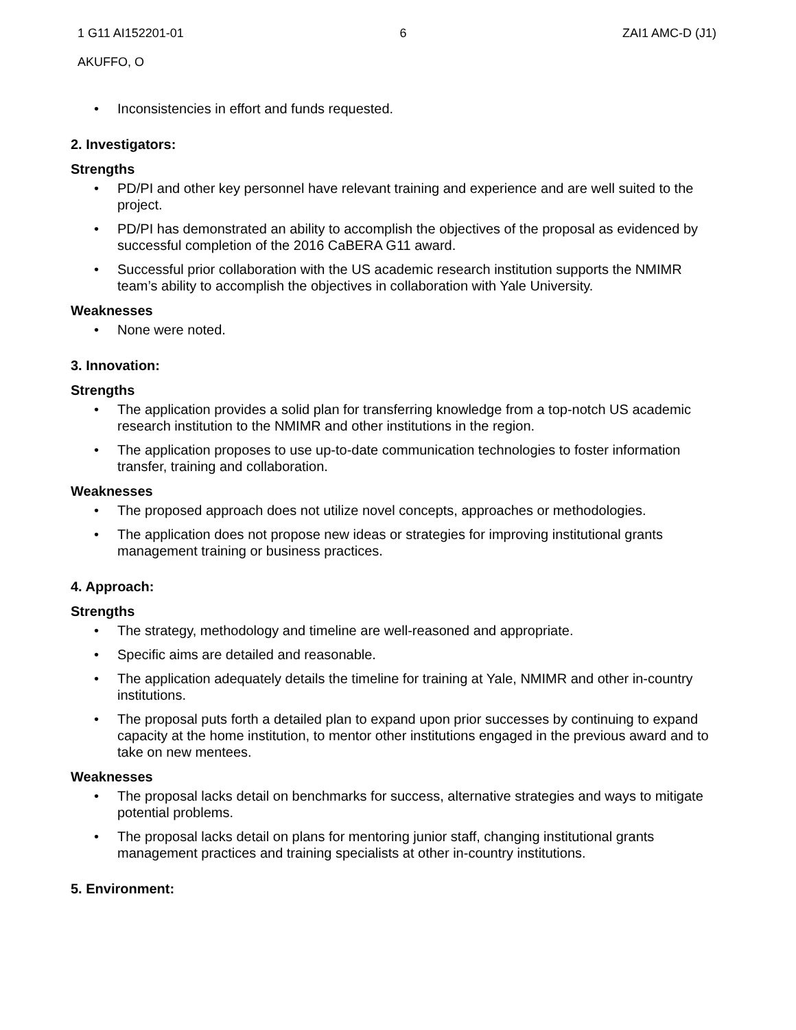1 G11 AI152201-01 6 ZAI1 AMC-D (J1)
AKUFFO, O
• Inconsistencies in effort and funds requested.
2. Investigators:
Strengths
• PD/PI and other key personnel have relevant training and experience and are well suited to the project.
• PD/PI has demonstrated an ability to accomplish the objectives of the proposal as evidenced by successful completion of the 2016 CaBERA G11 award.
• Successful prior collaboration with the US academic research institution supports the NMIMR team’s ability to accomplish the objectives in collaboration with Yale University.
Weaknesses
• None were noted.
3. Innovation:
Strengths
• The application provides a solid plan for transferring knowledge from a top-notch US academic research institution to the NMIMR and other institutions in the region.
• The application proposes to use up-to-date communication technologies to foster information transfer, training and collaboration.
Weaknesses
• The proposed approach does not utilize novel concepts, approaches or methodologies.
• The application does not propose new ideas or strategies for improving institutional grants management training or business practices.
4. Approach:
Strengths
• The strategy, methodology and timeline are well-reasoned and appropriate.
• Specific aims are detailed and reasonable.
• The application adequately details the timeline for training at Yale, NMIMR and other in-country institutions.
• The proposal puts forth a detailed plan to expand upon prior successes by continuing to expand capacity at the home institution, to mentor other institutions engaged in the previous award and to take on new mentees.
Weaknesses
• The proposal lacks detail on benchmarks for success, alternative strategies and ways to mitigate potential problems.
• The proposal lacks detail on plans for mentoring junior staff, changing institutional grants management practices and training specialists at other in-country institutions.
5. Environment: